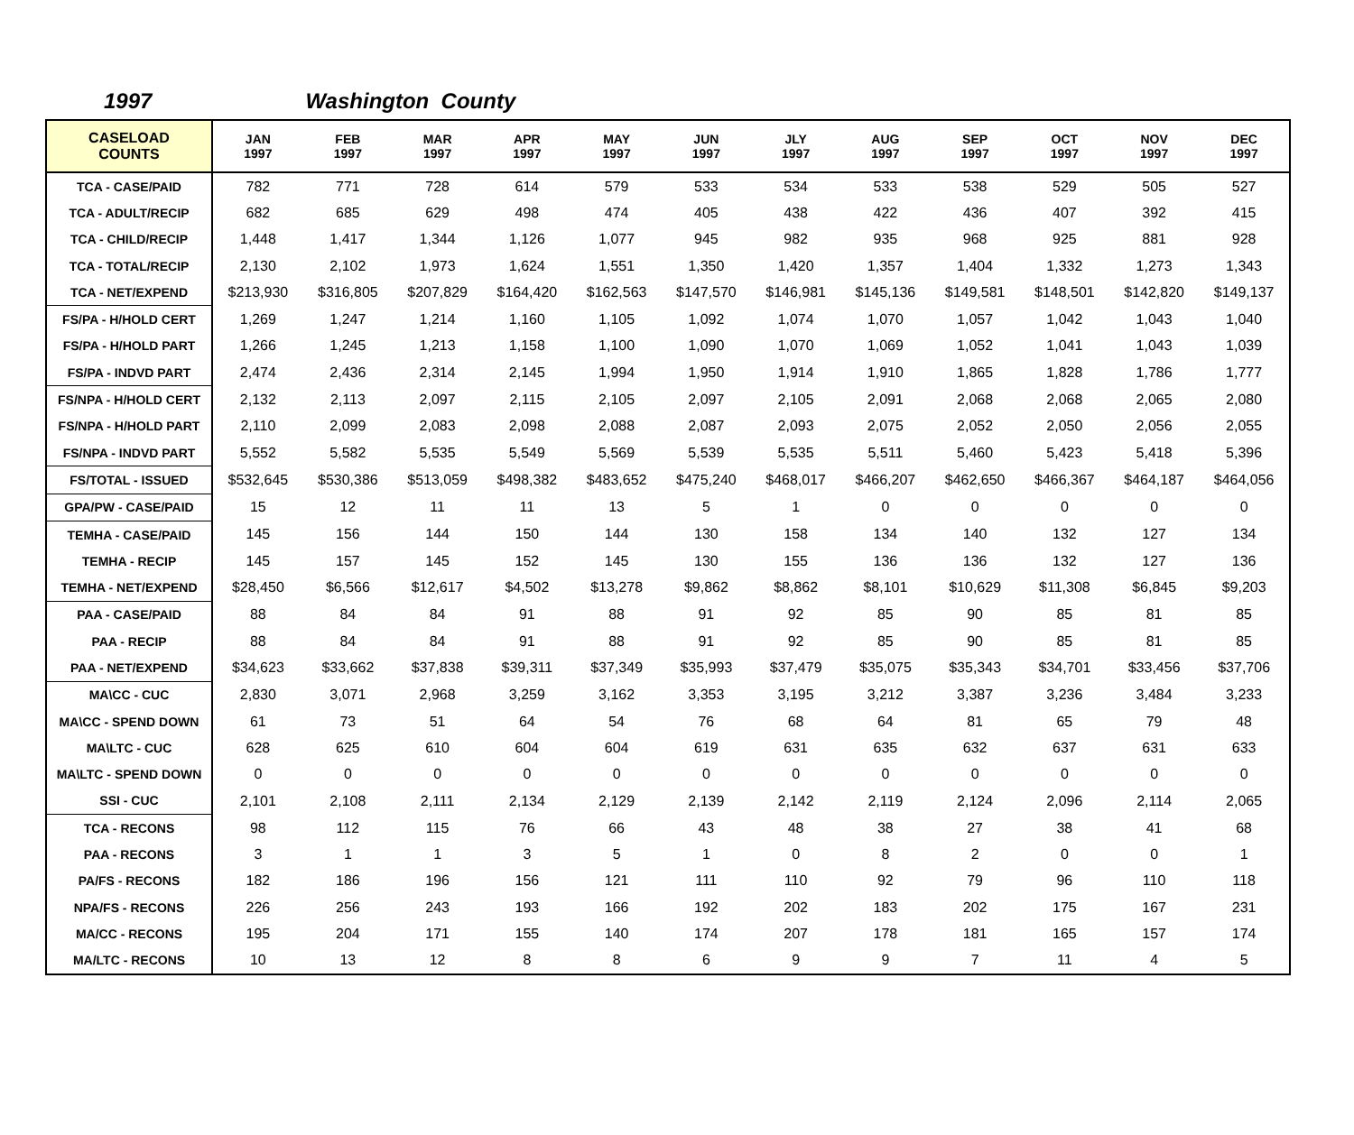1997 Washington County
| CASELOAD COUNTS | JAN 1997 | FEB 1997 | MAR 1997 | APR 1997 | MAY 1997 | JUN 1997 | JLY 1997 | AUG 1997 | SEP 1997 | OCT 1997 | NOV 1997 | DEC 1997 |
| --- | --- | --- | --- | --- | --- | --- | --- | --- | --- | --- | --- | --- |
| TCA - CASE/PAID | 782 | 771 | 728 | 614 | 579 | 533 | 534 | 533 | 538 | 529 | 505 | 527 |
| TCA - ADULT/RECIP | 682 | 685 | 629 | 498 | 474 | 405 | 438 | 422 | 436 | 407 | 392 | 415 |
| TCA - CHILD/RECIP | 1,448 | 1,417 | 1,344 | 1,126 | 1,077 | 945 | 982 | 935 | 968 | 925 | 881 | 928 |
| TCA - TOTAL/RECIP | 2,130 | 2,102 | 1,973 | 1,624 | 1,551 | 1,350 | 1,420 | 1,357 | 1,404 | 1,332 | 1,273 | 1,343 |
| TCA - NET/EXPEND | $213,930 | $316,805 | $207,829 | $164,420 | $162,563 | $147,570 | $146,981 | $145,136 | $149,581 | $148,501 | $142,820 | $149,137 |
| FS/PA - H/HOLD CERT | 1,269 | 1,247 | 1,214 | 1,160 | 1,105 | 1,092 | 1,074 | 1,070 | 1,057 | 1,042 | 1,043 | 1,040 |
| FS/PA - H/HOLD PART | 1,266 | 1,245 | 1,213 | 1,158 | 1,100 | 1,090 | 1,070 | 1,069 | 1,052 | 1,041 | 1,043 | 1,039 |
| FS/PA - INDVD PART | 2,474 | 2,436 | 2,314 | 2,145 | 1,994 | 1,950 | 1,914 | 1,910 | 1,865 | 1,828 | 1,786 | 1,777 |
| FS/NPA - H/HOLD CERT | 2,132 | 2,113 | 2,097 | 2,115 | 2,105 | 2,097 | 2,105 | 2,091 | 2,068 | 2,068 | 2,065 | 2,080 |
| FS/NPA - H/HOLD PART | 2,110 | 2,099 | 2,083 | 2,098 | 2,088 | 2,087 | 2,093 | 2,075 | 2,052 | 2,050 | 2,056 | 2,055 |
| FS/NPA - INDVD PART | 5,552 | 5,582 | 5,535 | 5,549 | 5,569 | 5,539 | 5,535 | 5,511 | 5,460 | 5,423 | 5,418 | 5,396 |
| FS/TOTAL - ISSUED | $532,645 | $530,386 | $513,059 | $498,382 | $483,652 | $475,240 | $468,017 | $466,207 | $462,650 | $466,367 | $464,187 | $464,056 |
| GPA/PW - CASE/PAID | 15 | 12 | 11 | 11 | 13 | 5 | 1 | 0 | 0 | 0 | 0 | 0 |
| TEMHA - CASE/PAID | 145 | 156 | 144 | 150 | 144 | 130 | 158 | 134 | 140 | 132 | 127 | 134 |
| TEMHA - RECIP | 145 | 157 | 145 | 152 | 145 | 130 | 155 | 136 | 136 | 132 | 127 | 136 |
| TEMHA - NET/EXPEND | $28,450 | $6,566 | $12,617 | $4,502 | $13,278 | $9,862 | $8,862 | $8,101 | $10,629 | $11,308 | $6,845 | $9,203 |
| PAA - CASE/PAID | 88 | 84 | 84 | 91 | 88 | 91 | 92 | 85 | 90 | 85 | 81 | 85 |
| PAA - RECIP | 88 | 84 | 84 | 91 | 88 | 91 | 92 | 85 | 90 | 85 | 81 | 85 |
| PAA - NET/EXPEND | $34,623 | $33,662 | $37,838 | $39,311 | $37,349 | $35,993 | $37,479 | $35,075 | $35,343 | $34,701 | $33,456 | $37,706 |
| MA\CC - CUC | 2,830 | 3,071 | 2,968 | 3,259 | 3,162 | 3,353 | 3,195 | 3,212 | 3,387 | 3,236 | 3,484 | 3,233 |
| MA\CC - SPEND DOWN | 61 | 73 | 51 | 64 | 54 | 76 | 68 | 64 | 81 | 65 | 79 | 48 |
| MA\LTC - CUC | 628 | 625 | 610 | 604 | 604 | 619 | 631 | 635 | 632 | 637 | 631 | 633 |
| MA\LTC - SPEND DOWN | 0 | 0 | 0 | 0 | 0 | 0 | 0 | 0 | 0 | 0 | 0 | 0 |
| SSI - CUC | 2,101 | 2,108 | 2,111 | 2,134 | 2,129 | 2,139 | 2,142 | 2,119 | 2,124 | 2,096 | 2,114 | 2,065 |
| TCA - RECONS | 98 | 112 | 115 | 76 | 66 | 43 | 48 | 38 | 27 | 38 | 41 | 68 |
| PAA - RECONS | 3 | 1 | 1 | 3 | 5 | 1 | 0 | 8 | 2 | 0 | 0 | 1 |
| PA/FS - RECONS | 182 | 186 | 196 | 156 | 121 | 111 | 110 | 92 | 79 | 96 | 110 | 118 |
| NPA/FS - RECONS | 226 | 256 | 243 | 193 | 166 | 192 | 202 | 183 | 202 | 175 | 167 | 231 |
| MA/CC - RECONS | 195 | 204 | 171 | 155 | 140 | 174 | 207 | 178 | 181 | 165 | 157 | 174 |
| MA/LTC - RECONS | 10 | 13 | 12 | 8 | 8 | 6 | 9 | 9 | 7 | 11 | 4 | 5 |